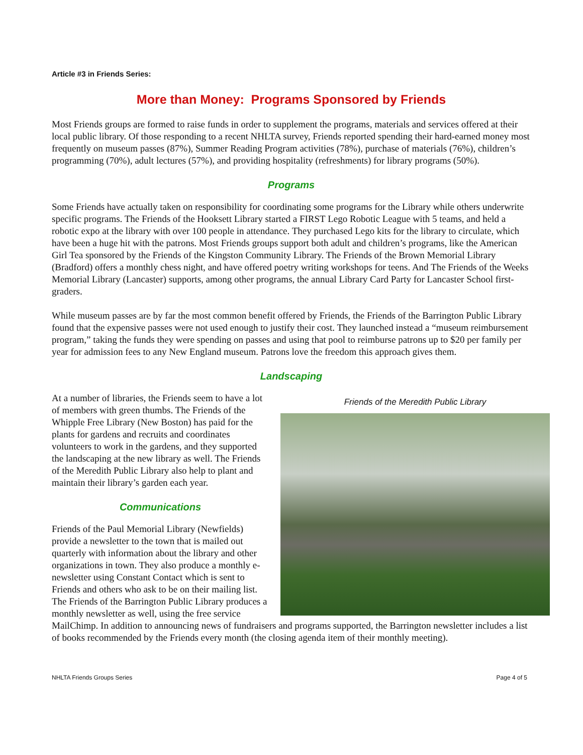Article #3 in Friends Series:
More than Money: Programs Sponsored by Friends
Most Friends groups are formed to raise funds in order to supplement the programs, materials and services offered at their local public library. Of those responding to a recent NHLTA survey, Friends reported spending their hard-earned money most frequently on museum passes (87%), Summer Reading Program activities (78%), purchase of materials (76%), children’s programming (70%), adult lectures (57%), and providing hospitality (refreshments) for library programs (50%).
Programs
Some Friends have actually taken on responsibility for coordinating some programs for the Library while others underwrite specific programs. The Friends of the Hooksett Library started a FIRST Lego Robotic League with 5 teams, and held a robotic expo at the library with over 100 people in attendance. They purchased Lego kits for the library to circulate, which have been a huge hit with the patrons. Most Friends groups support both adult and children’s programs, like the American Girl Tea sponsored by the Friends of the Kingston Community Library. The Friends of the Brown Memorial Library (Bradford) offers a monthly chess night, and have offered poetry writing workshops for teens. And The Friends of the Weeks Memorial Library (Lancaster) supports, among other programs, the annual Library Card Party for Lancaster School first-graders.
While museum passes are by far the most common benefit offered by Friends, the Friends of the Barrington Public Library found that the expensive passes were not used enough to justify their cost. They launched instead a “museum reimbursement program,” taking the funds they were spending on passes and using that pool to reimburse patrons up to $20 per family per year for admission fees to any New England museum. Patrons love the freedom this approach gives them.
Landscaping
Friends of the Meredith Public Library
At a number of libraries, the Friends seem to have a lot of members with green thumbs. The Friends of the Whipple Free Library (New Boston) has paid for the plants for gardens and recruits and coordinates volunteers to work in the gardens, and they supported the landscaping at the new library as well. The Friends of the Meredith Public Library also help to plant and maintain their library’s garden each year.
Communications
Friends of the Paul Memorial Library (Newfields) provide a newsletter to the town that is mailed out quarterly with information about the library and other organizations in town. They also produce a monthly e-newsletter using Constant Contact which is sent to Friends and others who ask to be on their mailing list. The Friends of the Barrington Public Library produces a monthly newsletter as well, using the free service MailChimp. In addition to announcing news of fundraisers and programs supported, the Barrington newsletter includes a list of books recommended by the Friends every month (the closing agenda item of their monthly meeting).
NHLTA Friends Groups Series Page 4 of 5